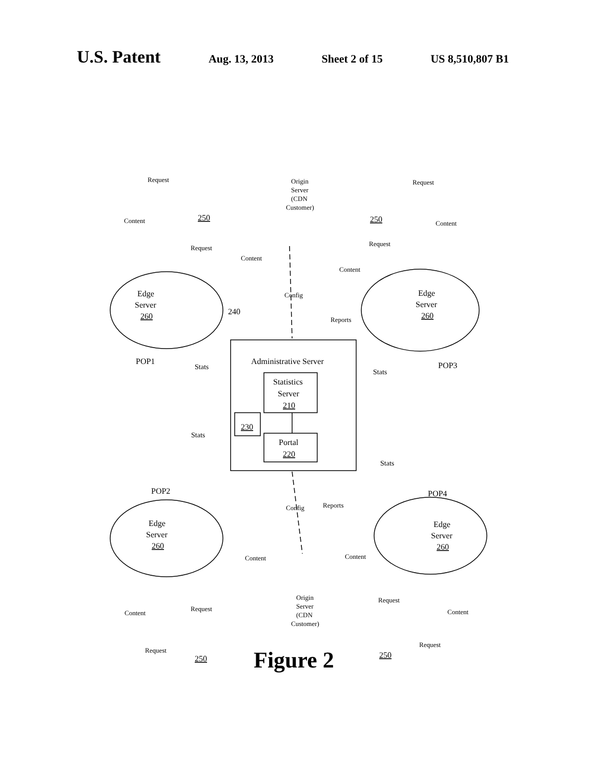U.S. Patent Aug. 13, 2013 Sheet 2 of 15 US 8,510,807 B1
Administrative Server
Statistics
Server
210
Portal
220
230
240
POP1
POP3
POP2
POP4
Edge
Server
260
Edge
Server
260
Edge
Server
260
Edge
Server
260
Origin
Server
(CDN
Customer)
Origin
Server
(CDN
Customer)
250
250
250
250
Request
Content
Request
Content
Request
Content
Request
Content
Config
Reports
Stats
Stats
Stats
Stats
Config
Reports
Content
Content
Content
Request
Request
Request
Content
Request
Figure 2